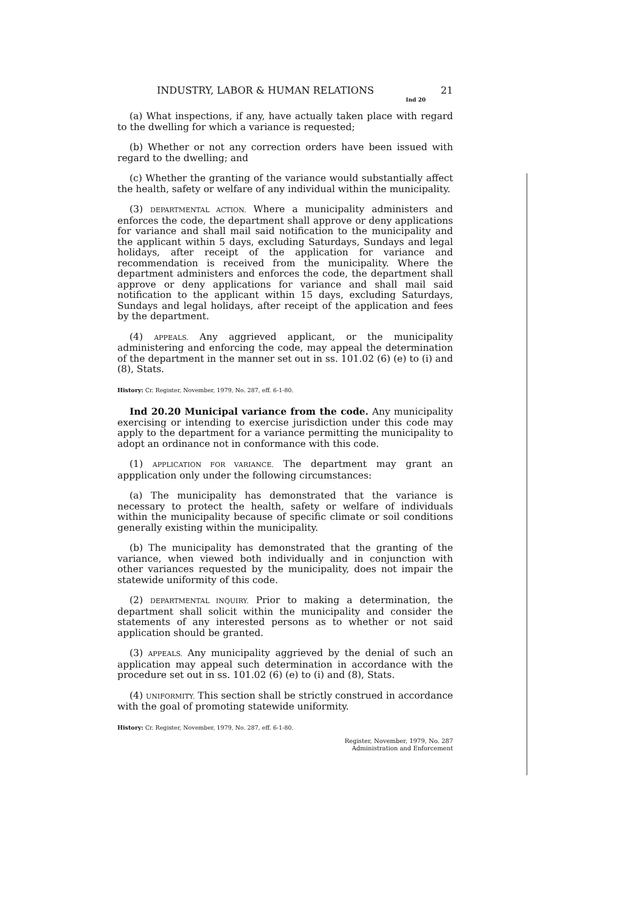INDUSTRY, LABOR & HUMAN RELATIONS 21
Ind 20
(a) What inspections, if any, have actually taken place with regard to the dwelling for which a variance is requested;
(b) Whether or not any correction orders have been issued with regard to the dwelling; and
(c) Whether the granting of the variance would substantially affect the health, safety or welfare of any individual within the municipality.
(3) DEPARTMENTAL ACTION. Where a municipality administers and enforces the code, the department shall approve or deny applications for variance and shall mail said notification to the municipality and the applicant within 5 days, excluding Saturdays, Sundays and legal holidays, after receipt of the application for variance and recommendation is received from the municipality. Where the department administers and enforces the code, the department shall approve or deny applications for variance and shall mail said notification to the applicant within 15 days, excluding Saturdays, Sundays and legal holidays, after receipt of the application and fees by the department.
(4) APPEALS. Any aggrieved applicant, or the municipality administering and enforcing the code, may appeal the determination of the department in the manner set out in ss. 101.02 (6) (e) to (i) and (8), Stats.
History: Cr. Register, November, 1979, No. 287, eff. 6-1-80.
Ind 20.20 Municipal variance from the code. Any municipality exercising or intending to exercise jurisdiction under this code may apply to the department for a variance permitting the municipality to adopt an ordinance not in conformance with this code.
(1) APPLICATION FOR VARIANCE. The department may grant an appplication only under the following circumstances:
(a) The municipality has demonstrated that the variance is necessary to protect the health, safety or welfare of individuals within the municipality because of specific climate or soil conditions generally existing within the municipality.
(b) The municipality has demonstrated that the granting of the variance, when viewed both individually and in conjunction with other variances requested by the municipality, does not impair the statewide uniformity of this code.
(2) DEPARTMENTAL INQUIRY. Prior to making a determination, the department shall solicit within the municipality and consider the statements of any interested persons as to whether or not said application should be granted.
(3) APPEALS. Any municipality aggrieved by the denial of such an application may appeal such determination in accordance with the procedure set out in ss. 101.02 (6) (e) to (i) and (8), Stats.
(4) UNIFORMITY. This section shall be strictly construed in accordance with the goal of promoting statewide uniformity.
History: Cr. Register, November, 1979, No. 287, eff. 6-1-80.
Register, November, 1979, No. 287
Administration and Enforcement